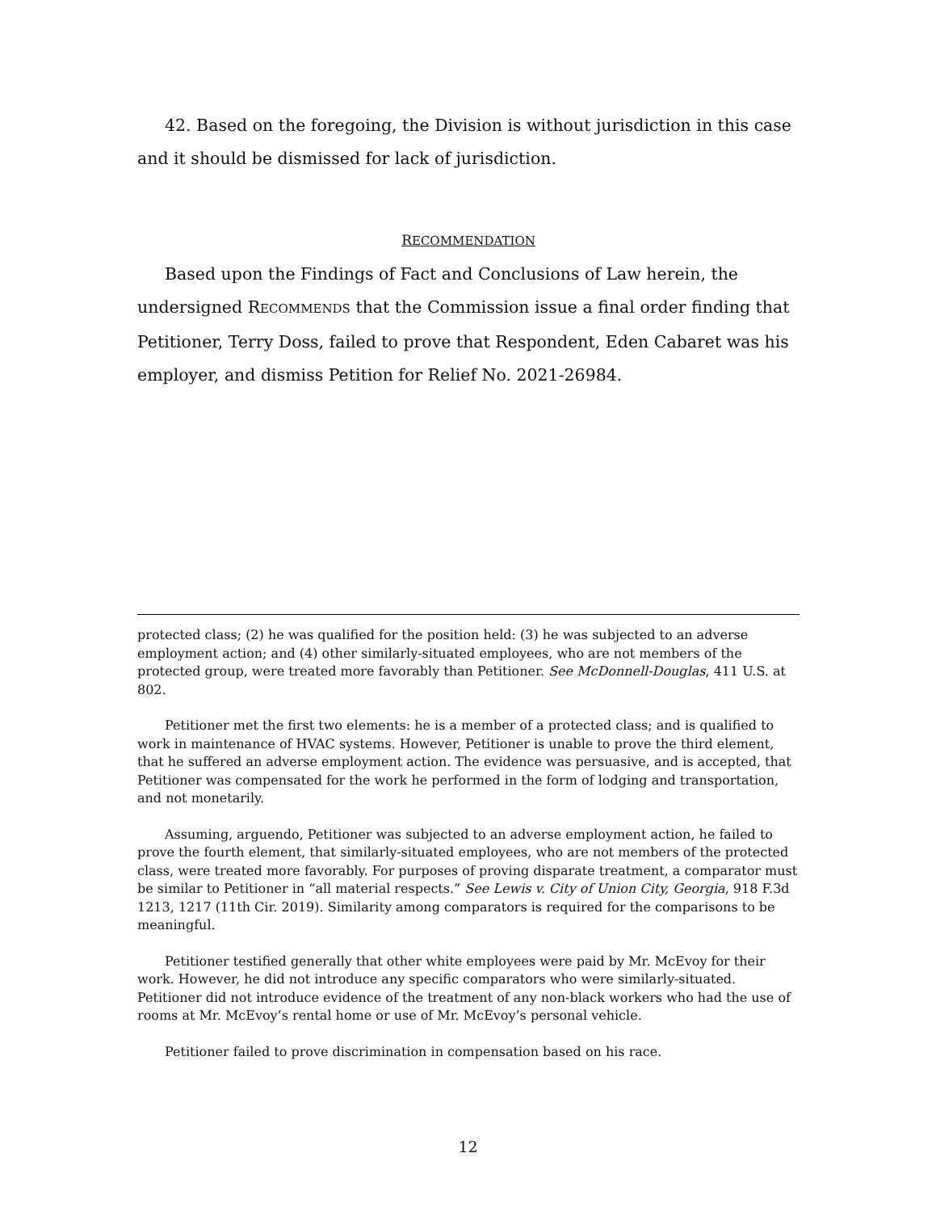42. Based on the foregoing, the Division is without jurisdiction in this case and it should be dismissed for lack of jurisdiction.
RECOMMENDATION
Based upon the Findings of Fact and Conclusions of Law herein, the undersigned RECOMMENDS that the Commission issue a final order finding that Petitioner, Terry Doss, failed to prove that Respondent, Eden Cabaret was his employer, and dismiss Petition for Relief No. 2021-26984.
protected class; (2) he was qualified for the position held: (3) he was subjected to an adverse employment action; and (4) other similarly-situated employees, who are not members of the protected group, were treated more favorably than Petitioner. See McDonnell-Douglas, 411 U.S. at 802.
Petitioner met the first two elements: he is a member of a protected class; and is qualified to work in maintenance of HVAC systems. However, Petitioner is unable to prove the third element, that he suffered an adverse employment action. The evidence was persuasive, and is accepted, that Petitioner was compensated for the work he performed in the form of lodging and transportation, and not monetarily.
Assuming, arguendo, Petitioner was subjected to an adverse employment action, he failed to prove the fourth element, that similarly-situated employees, who are not members of the protected class, were treated more favorably. For purposes of proving disparate treatment, a comparator must be similar to Petitioner in “all material respects.” See Lewis v. City of Union City, Georgia, 918 F.3d 1213, 1217 (11th Cir. 2019). Similarity among comparators is required for the comparisons to be meaningful.
Petitioner testified generally that other white employees were paid by Mr. McEvoy for their work. However, he did not introduce any specific comparators who were similarly-situated. Petitioner did not introduce evidence of the treatment of any non-black workers who had the use of rooms at Mr. McEvoy’s rental home or use of Mr. McEvoy’s personal vehicle.
Petitioner failed to prove discrimination in compensation based on his race.
12